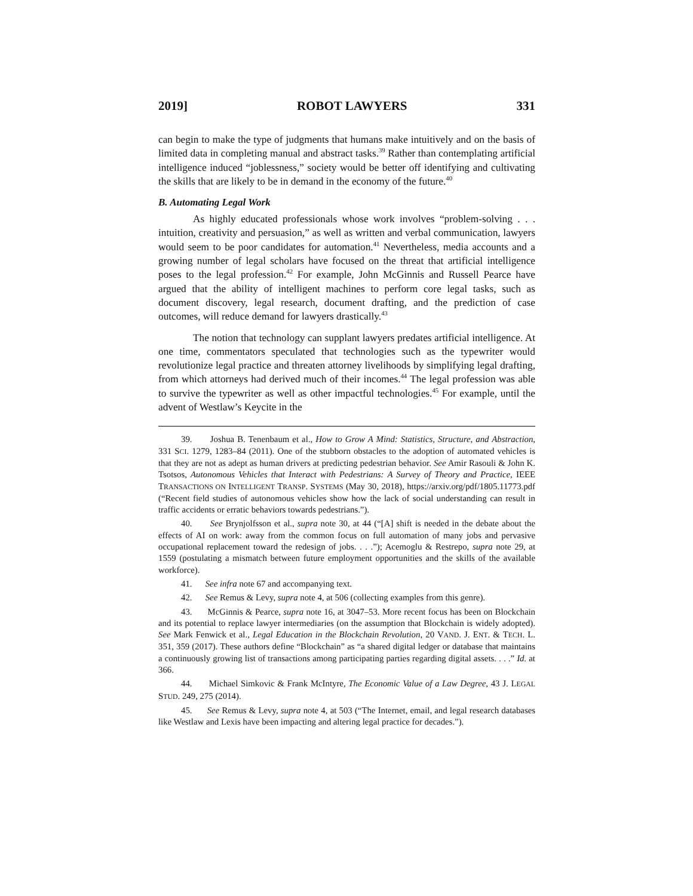2019] ROBOT LAWYERS 331
can begin to make the type of judgments that humans make intuitively and on the basis of limited data in completing manual and abstract tasks.<sup>39</sup> Rather than contemplating artificial intelligence induced “joblessness,” society would be better off identifying and cultivating the skills that are likely to be in demand in the economy of the future.<sup>40</sup>
B. Automating Legal Work
As highly educated professionals whose work involves “problem-solving . . . intuition, creativity and persuasion,” as well as written and verbal communication, lawyers would seem to be poor candidates for automation.<sup>41</sup> Nevertheless, media accounts and a growing number of legal scholars have focused on the threat that artificial intelligence poses to the legal profession.<sup>42</sup> For example, John McGinnis and Russell Pearce have argued that the ability of intelligent machines to perform core legal tasks, such as document discovery, legal research, document drafting, and the prediction of case outcomes, will reduce demand for lawyers drastically.<sup>43</sup>
The notion that technology can supplant lawyers predates artificial intelligence. At one time, commentators speculated that technologies such as the typewriter would revolutionize legal practice and threaten attorney livelihoods by simplifying legal drafting, from which attorneys had derived much of their incomes.<sup>44</sup> The legal profession was able to survive the typewriter as well as other impactful technologies.<sup>45</sup> For example, until the advent of Westlaw’s Keycite in the
39. Joshua B. Tenenbaum et al., How to Grow A Mind: Statistics, Structure, and Abstraction, 331 SCI. 1279, 1283–84 (2011). One of the stubborn obstacles to the adoption of automated vehicles is that they are not as adept as human drivers at predicting pedestrian behavior. See Amir Rasouli & John K. Tsotsos, Autonomous Vehicles that Interact with Pedestrians: A Survey of Theory and Practice, IEEE TRANSACTIONS ON INTELLIGENT TRANSP. SYSTEMS (May 30, 2018), https://arxiv.org/pdf/1805.11773.pdf (“Recent field studies of autonomous vehicles show how the lack of social understanding can result in traffic accidents or erratic behaviors towards pedestrians.”).
40. See Brynjolfsson et al., supra note 30, at 44 (“[A] shift is needed in the debate about the effects of AI on work: away from the common focus on full automation of many jobs and pervasive occupational replacement toward the redesign of jobs. . . .”); Acemoglu & Restrepo, supra note 29, at 1559 (postulating a mismatch between future employment opportunities and the skills of the available workforce).
41. See infra note 67 and accompanying text.
42. See Remus & Levy, supra note 4, at 506 (collecting examples from this genre).
43. McGinnis & Pearce, supra note 16, at 3047–53. More recent focus has been on Blockchain and its potential to replace lawyer intermediaries (on the assumption that Blockchain is widely adopted). See Mark Fenwick et al., Legal Education in the Blockchain Revolution, 20 VAND. J. ENT. & TECH. L. 351, 359 (2017). These authors define “Blockchain” as “a shared digital ledger or database that maintains a continuously growing list of transactions among participating parties regarding digital assets. . . .” Id. at 366.
44. Michael Simkovic & Frank McIntyre, The Economic Value of a Law Degree, 43 J. LEGAL STUD. 249, 275 (2014).
45. See Remus & Levy, supra note 4, at 503 (“The Internet, email, and legal research databases like Westlaw and Lexis have been impacting and altering legal practice for decades.”).